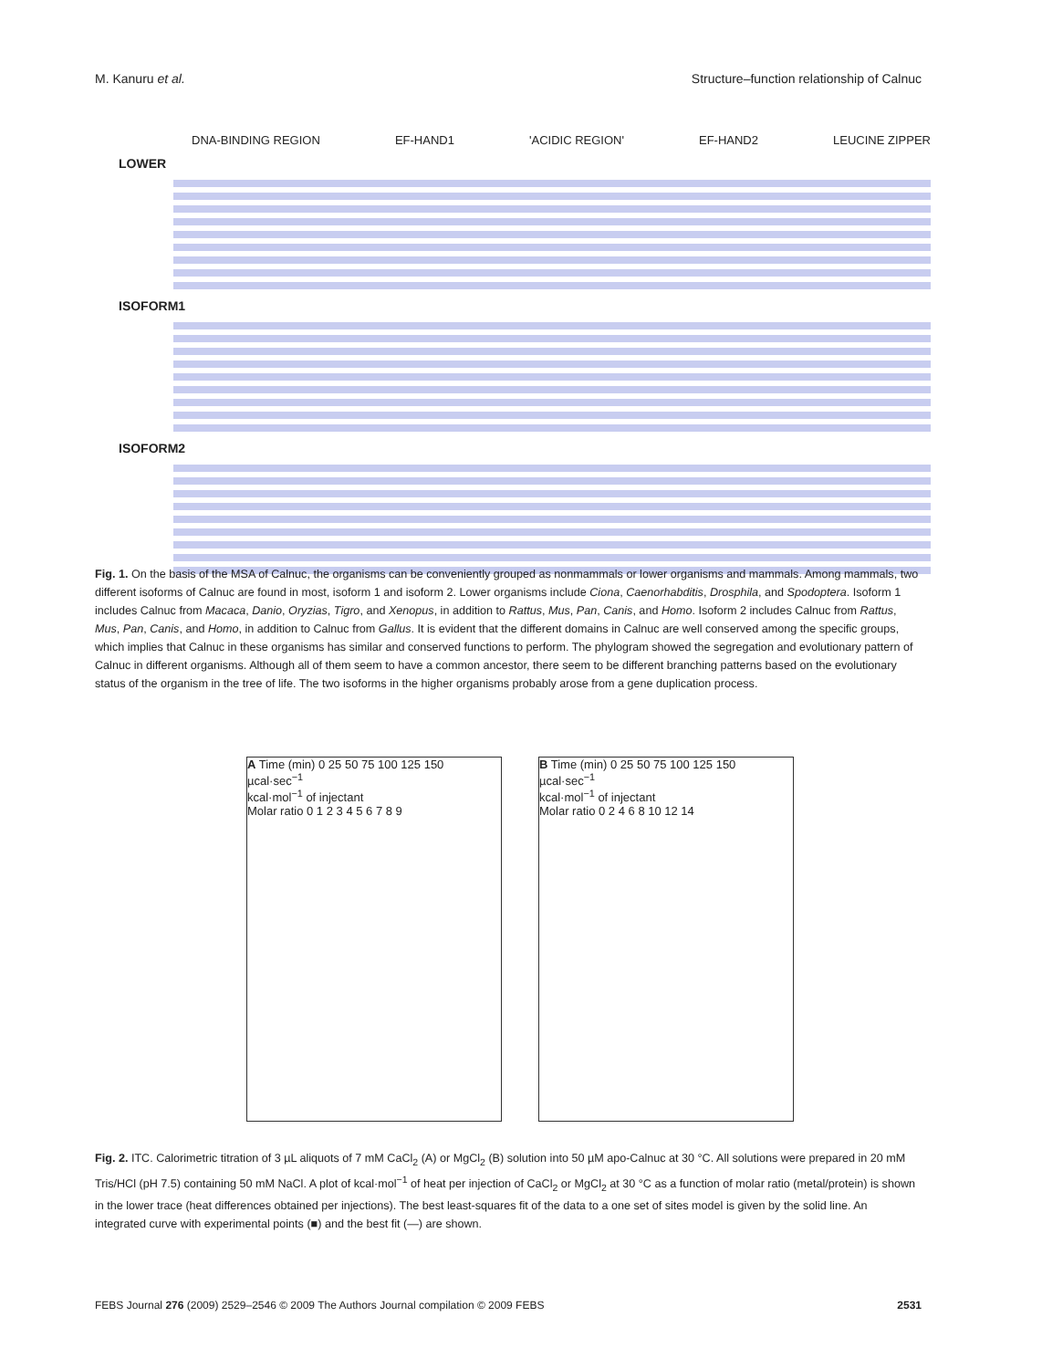M. Kanuru et al. Structure–function relationship of Calnuc
DNA-BINDING REGION EF-HAND1 'ACIDIC REGION' EF-HAND2 LEUCINE ZIPPER
LOWER
ISOFORM1
ISOFORM2
Fig. 1. On the basis of the MSA of Calnuc, the organisms can be conveniently grouped as nonmammals or lower organisms and mammals. Among mammals, two different isoforms of Calnuc are found in most, isoform 1 and isoform 2. Lower organisms include Ciona, Caenorhabditis, Drosphila, and Spodoptera. Isoform 1 includes Calnuc from Macaca, Danio, Oryzias, Tigro, and Xenopus, in addition to Rattus, Mus, Pan, Canis, and Homo. Isoform 2 includes Calnuc from Rattus, Mus, Pan, Canis, and Homo, in addition to Calnuc from Gallus. It is evident that the different domains in Calnuc are well conserved among the specific groups, which implies that Calnuc in these organisms has similar and conserved functions to perform. The phylogram showed the segregation and evolutionary pattern of Calnuc in different organisms. Although all of them seem to have a common ancestor, there seem to be different branching patterns based on the evolutionary status of the organism in the tree of life. The two isoforms in the higher organisms probably arose from a gene duplication process.
A Time (min) 0 25 50 75 100 125 150
µcal·sec<sup>−1</sup>
kcal·mol<sup>−1</sup> of injectant
Molar ratio 0 1 2 3 4 5 6 7 8 9
B Time (min) 0 25 50 75 100 125 150
µcal·sec<sup>−1</sup>
kcal·mol<sup>−1</sup> of injectant
Molar ratio 0 2 4 6 8 10 12 14
Fig. 2. ITC. Calorimetric titration of 3 µL aliquots of 7 mM CaCl<sub>2</sub> (A) or MgCl<sub>2</sub> (B) solution into 50 µM apo-Calnuc at 30 °C. All solutions were prepared in 20 mM Tris/HCl (pH 7.5) containing 50 mM NaCl. A plot of kcal·mol<sup>−1</sup> of heat per injection of CaCl<sub>2</sub> or MgCl<sub>2</sub> at 30 °C as a function of molar ratio (metal/protein) is shown in the lower trace (heat differences obtained per injections). The best least-squares fit of the data to a one set of sites model is given by the solid line. An integrated curve with experimental points (■) and the best fit (—) are shown.
FEBS Journal 276 (2009) 2529–2546 © 2009 The Authors Journal compilation © 2009 FEBS 2531